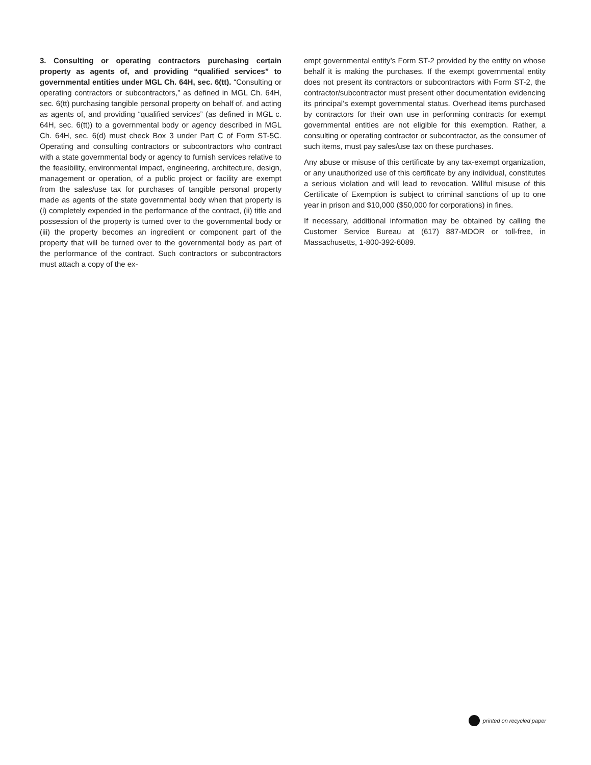3. Consulting or operating contractors purchasing certain property as agents of, and providing “qualified services” to governmental entities under MGL Ch. 64H, sec. 6(tt). “Consulting or operating contractors or subcontractors,” as defined in MGL Ch. 64H, sec. 6(tt) purchasing tangible personal property on behalf of, and acting as agents of, and providing “qualified services” (as defined in MGL c. 64H, sec. 6(tt)) to a governmental body or agency described in MGL Ch. 64H, sec. 6(d) must check Box 3 under Part C of Form ST-5C. Operating and consulting contractors or subcontractors who contract with a state governmental body or agency to furnish services relative to the feasibility, environmental impact, engineering, architecture, design, management or operation, of a public project or facility are exempt from the sales/use tax for purchases of tangible personal property made as agents of the state governmental body when that property is (i) completely expended in the performance of the contract, (ii) title and possession of the property is turned over to the governmental body or (iii) the property becomes an ingredient or component part of the property that will be turned over to the governmental body as part of the performance of the contract. Such contractors or subcontractors must attach a copy of the ex-
empt governmental entity’s Form ST-2 provided by the entity on whose behalf it is making the purchases. If the exempt governmental entity does not present its contractors or subcontractors with Form ST-2, the contractor/subcontractor must present other documentation evidencing its principal’s exempt governmental status. Overhead items purchased by contractors for their own use in performing contracts for exempt governmental entities are not eligible for this exemption. Rather, a consulting or operating contractor or subcontractor, as the consumer of such items, must pay sales/use tax on these purchases.
Any abuse or misuse of this certificate by any tax-exempt organization, or any unauthorized use of this certificate by any individual, constitutes a serious violation and will lead to revocation. Willful misuse of this Certificate of Exemption is subject to criminal sanctions of up to one year in prison and $10,000 ($50,000 for corporations) in fines.
If necessary, additional information may be obtained by calling the Customer Service Bureau at (617) 887-MDOR or toll-free, in Massachusetts, 1-800-392-6089.
printed on recycled paper